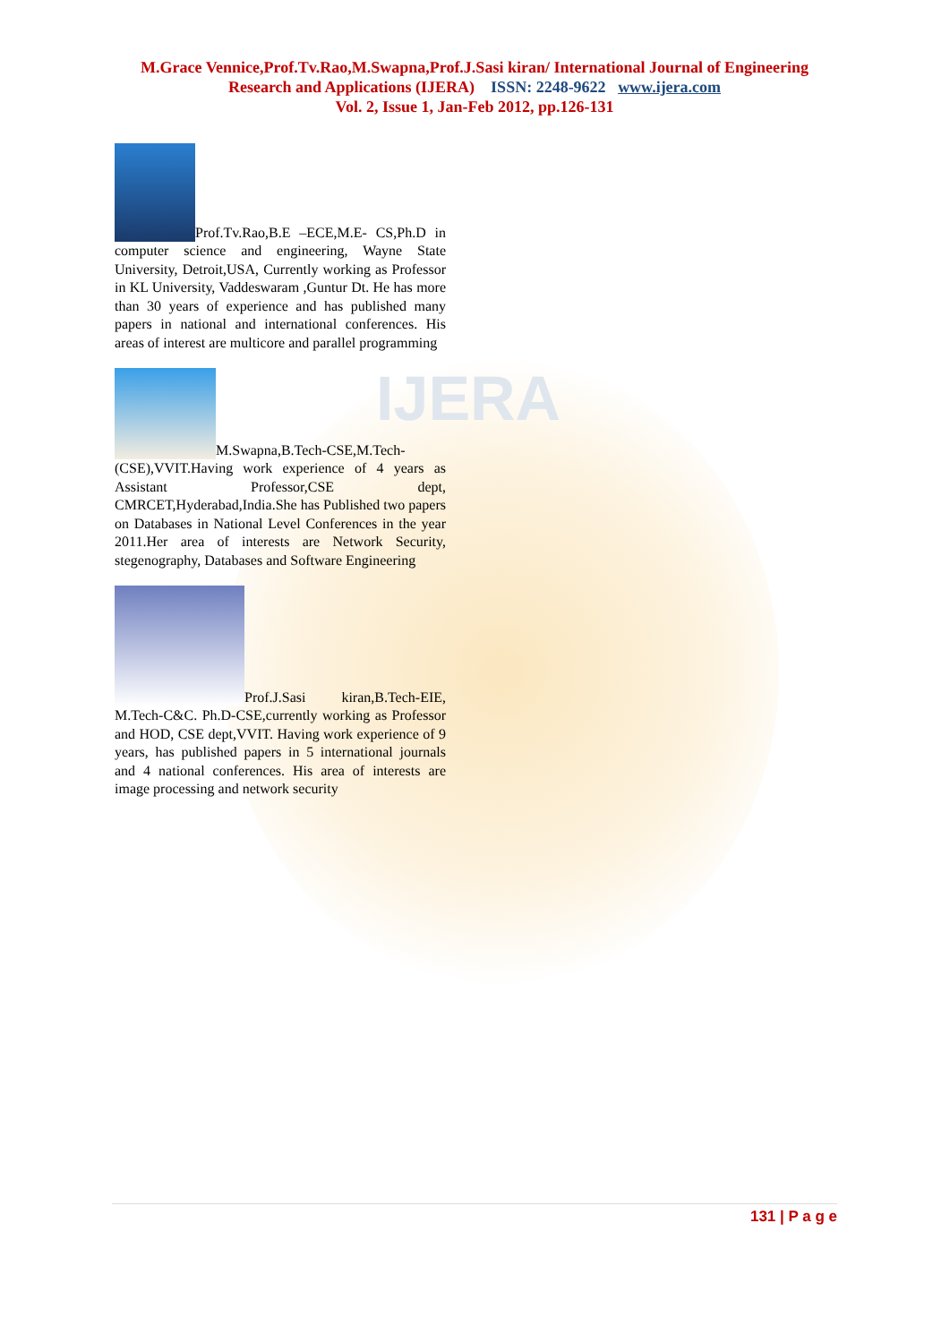IJERA
M.Grace Vennice,Prof.Tv.Rao,M.Swapna,Prof.J.Sasi kiran/ International Journal of Engineering
Research and Applications (IJERA) ISSN: 2248-9622 www.ijera.com
Vol. 2, Issue 1, Jan-Feb 2012, pp.126-131
Prof.Tv.Rao,B.E –ECE,M.E- CS,Ph.D in computer science and engineering, Wayne State University, Detroit,USA, Currently working as Professor in KL University, Vaddeswaram ,Guntur Dt. He has more than 30 years of experience and has published many papers in national and international conferences. His areas of interest are multicore and parallel programming
M.Swapna,B.Tech-CSE,M.Tech-(CSE),VVIT.Having work experience of 4 years as Assistant Professor,CSE dept, CMRCET,Hyderabad,India.She has Published two papers on Databases in National Level Conferences in the year 2011.Her area of interests are Network Security, stegenography, Databases and Software Engineering
Prof.J.Sasi kiran,B.Tech-EIE, M.Tech-C&C. Ph.D-CSE,currently working as Professor and HOD, CSE dept,VVIT. Having work experience of 9 years, has published papers in 5 international journals and 4 national conferences. His area of interests are image processing and network security
131 | P a g e